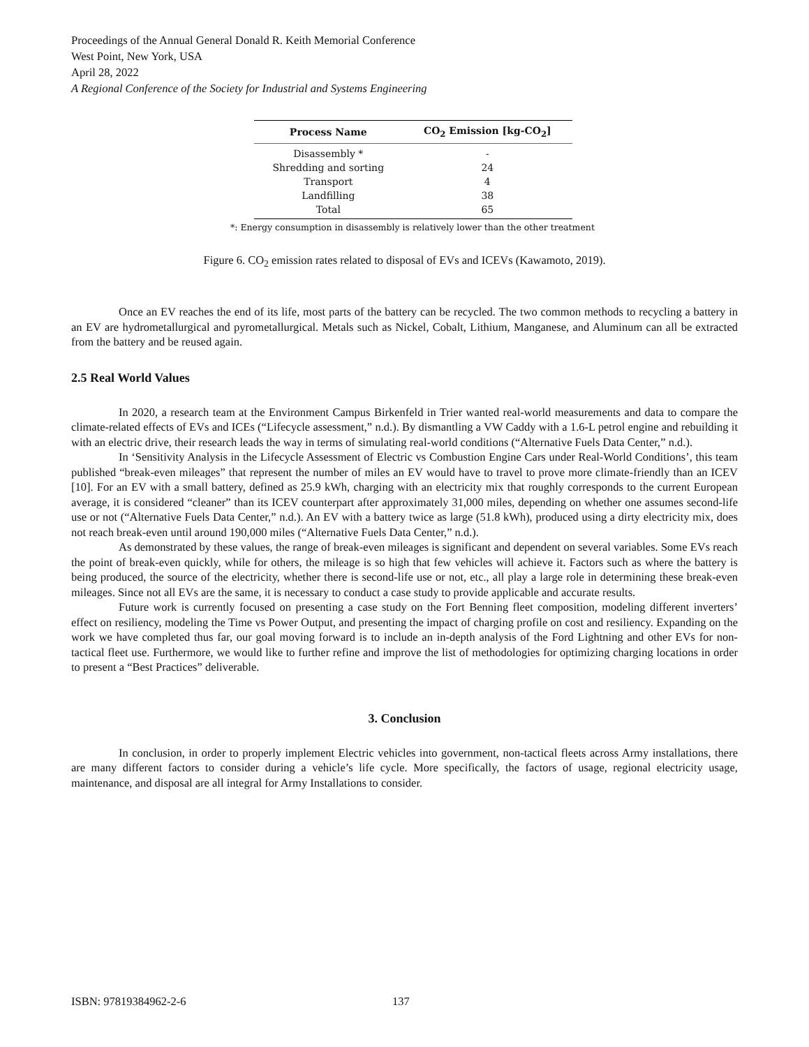Proceedings of the Annual General Donald R. Keith Memorial Conference
West Point, New York, USA
April 28, 2022
A Regional Conference of the Society for Industrial and Systems Engineering
| Process Name | CO<sub>2</sub> Emission [kg-CO<sub>2</sub>] |
| --- | --- |
| Disassembly * | - |
| Shredding and sorting | 24 |
| Transport | 4 |
| Landfilling | 38 |
| Total | 65 |
*: Energy consumption in disassembly is relatively lower than the other treatment
Figure 6. CO<sub>2</sub> emission rates related to disposal of EVs and ICEVs (Kawamoto, 2019).
Once an EV reaches the end of its life, most parts of the battery can be recycled. The two common methods to recycling a battery in an EV are hydrometallurgical and pyrometallurgical. Metals such as Nickel, Cobalt, Lithium, Manganese, and Aluminum can all be extracted from the battery and be reused again.
2.5 Real World Values
In 2020, a research team at the Environment Campus Birkenfeld in Trier wanted real-world measurements and data to compare the climate-related effects of EVs and ICEs (“Lifecycle assessment,” n.d.). By dismantling a VW Caddy with a 1.6-L petrol engine and rebuilding it with an electric drive, their research leads the way in terms of simulating real-world conditions (“Alternative Fuels Data Center,” n.d.).
In ‘Sensitivity Analysis in the Lifecycle Assessment of Electric vs Combustion Engine Cars under Real-World Conditions’, this team published “break-even mileages” that represent the number of miles an EV would have to travel to prove more climate-friendly than an ICEV [10]. For an EV with a small battery, defined as 25.9 kWh, charging with an electricity mix that roughly corresponds to the current European average, it is considered “cleaner” than its ICEV counterpart after approximately 31,000 miles, depending on whether one assumes second-life use or not (“Alternative Fuels Data Center,” n.d.). An EV with a battery twice as large (51.8 kWh), produced using a dirty electricity mix, does not reach break-even until around 190,000 miles (“Alternative Fuels Data Center,” n.d.).
As demonstrated by these values, the range of break-even mileages is significant and dependent on several variables. Some EVs reach the point of break-even quickly, while for others, the mileage is so high that few vehicles will achieve it. Factors such as where the battery is being produced, the source of the electricity, whether there is second-life use or not, etc., all play a large role in determining these break-even mileages. Since not all EVs are the same, it is necessary to conduct a case study to provide applicable and accurate results.
Future work is currently focused on presenting a case study on the Fort Benning fleet composition, modeling different inverters’ effect on resiliency, modeling the Time vs Power Output, and presenting the impact of charging profile on cost and resiliency. Expanding on the work we have completed thus far, our goal moving forward is to include an in-depth analysis of the Ford Lightning and other EVs for non-tactical fleet use. Furthermore, we would like to further refine and improve the list of methodologies for optimizing charging locations in order to present a “Best Practices” deliverable.
3. Conclusion
In conclusion, in order to properly implement Electric vehicles into government, non-tactical fleets across Army installations, there are many different factors to consider during a vehicle’s life cycle. More specifically, the factors of usage, regional electricity usage, maintenance, and disposal are all integral for Army Installations to consider.
ISBN: 97819384962-2-6 137